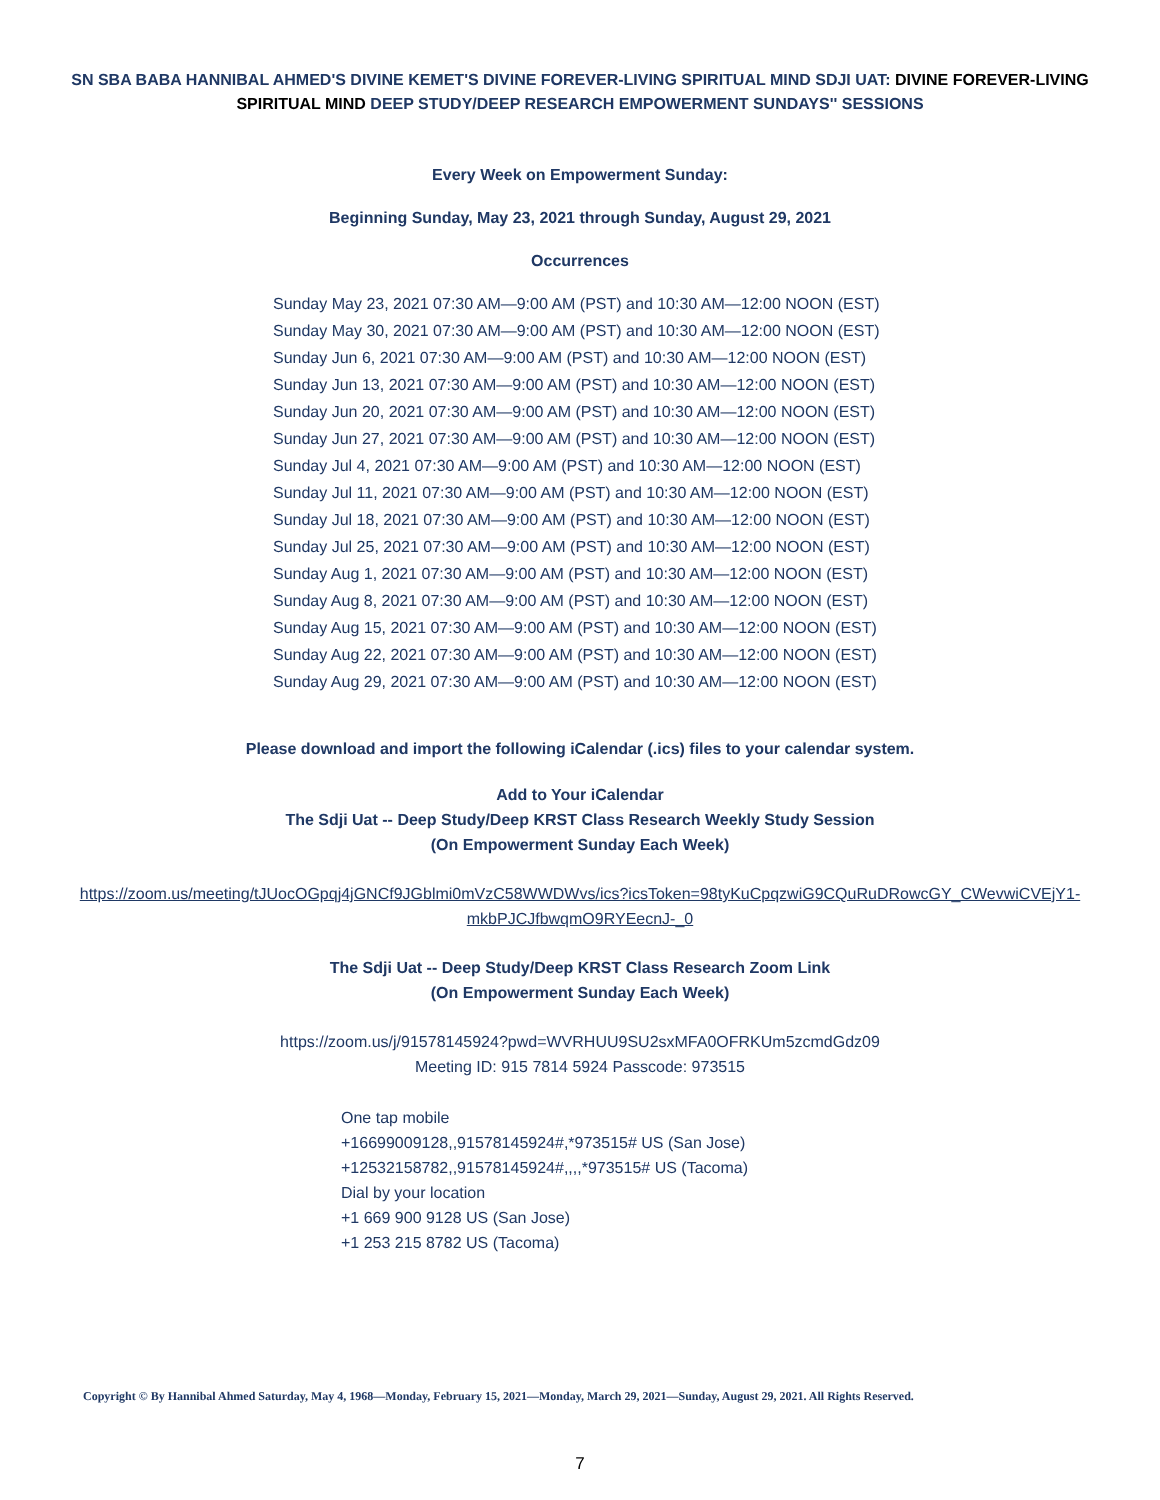SN SBA BABA HANNIBAL AHMED'S DIVINE KEMET'S DIVINE FOREVER-LIVING SPIRITUAL MIND SDJI UAT: DIVINE FOREVER-LIVING SPIRITUAL MIND DEEP STUDY/DEEP RESEARCH EMPOWERMENT SUNDAYS'' SESSIONS
Every Week on Empowerment Sunday:
Beginning Sunday, May 23, 2021 through Sunday, August 29, 2021
Occurrences
Sunday May 23, 2021 07:30 AM—9:00 AM (PST) and 10:30 AM—12:00 NOON (EST)
Sunday May 30, 2021 07:30 AM—9:00 AM (PST) and 10:30 AM—12:00 NOON (EST)
Sunday Jun 6, 2021 07:30 AM—9:00 AM (PST) and 10:30 AM—12:00 NOON (EST)
Sunday Jun 13, 2021 07:30 AM—9:00 AM (PST) and 10:30 AM—12:00 NOON (EST)
Sunday Jun 20, 2021 07:30 AM—9:00 AM (PST) and 10:30 AM—12:00 NOON (EST)
Sunday Jun 27, 2021 07:30 AM—9:00 AM (PST) and 10:30 AM—12:00 NOON (EST)
Sunday Jul 4, 2021 07:30 AM—9:00 AM (PST) and 10:30 AM—12:00 NOON (EST)
Sunday Jul 11, 2021 07:30 AM—9:00 AM (PST) and 10:30 AM—12:00 NOON (EST)
Sunday Jul 18, 2021 07:30 AM—9:00 AM (PST) and 10:30 AM—12:00 NOON (EST)
Sunday Jul 25, 2021 07:30 AM—9:00 AM (PST) and 10:30 AM—12:00 NOON (EST)
Sunday Aug 1, 2021 07:30 AM—9:00 AM (PST) and 10:30 AM—12:00 NOON (EST)
Sunday Aug 8, 2021 07:30 AM—9:00 AM (PST) and 10:30 AM—12:00 NOON (EST)
Sunday Aug 15, 2021 07:30 AM—9:00 AM (PST) and 10:30 AM—12:00 NOON (EST)
Sunday Aug 22, 2021 07:30 AM—9:00 AM (PST) and 10:30 AM—12:00 NOON (EST)
Sunday Aug 29, 2021 07:30 AM—9:00 AM (PST) and 10:30 AM—12:00 NOON (EST)
Please download and import the following iCalendar (.ics) files to your calendar system.
Add to Your iCalendar
The Sdji Uat -- Deep Study/Deep KRST Class Research Weekly Study Session
(On Empowerment Sunday Each Week)
https://zoom.us/meeting/tJUocOGpqj4jGNCf9JGblmi0mVzC58WWDWvs/ics?icsToken=98tyKuCpqzwiG9CQuRuDRowcGY_CWevwiCVEjY1-mkbPJCJfbwqmO9RYEecnJ-_0
The Sdji Uat -- Deep Study/Deep KRST Class Research Zoom Link
(On Empowerment Sunday Each Week)
https://zoom.us/j/91578145924?pwd=WVRHUU9SU2sxMFA0OFRKUm5zcmdGdz09
Meeting ID: 915 7814 5924 Passcode: 973515
One tap mobile
+16699009128,,91578145924#,*973515# US (San Jose)
+12532158782,,91578145924#,,,,*973515# US (Tacoma)
Dial by your location
+1 669 900 9128 US (San Jose)
+1 253 215 8782 US (Tacoma)
Copyright © By Hannibal Ahmed Saturday, May 4, 1968—Monday, February 15, 2021—Monday, March 29, 2021—Sunday, August 29, 2021. All Rights Reserved.
7